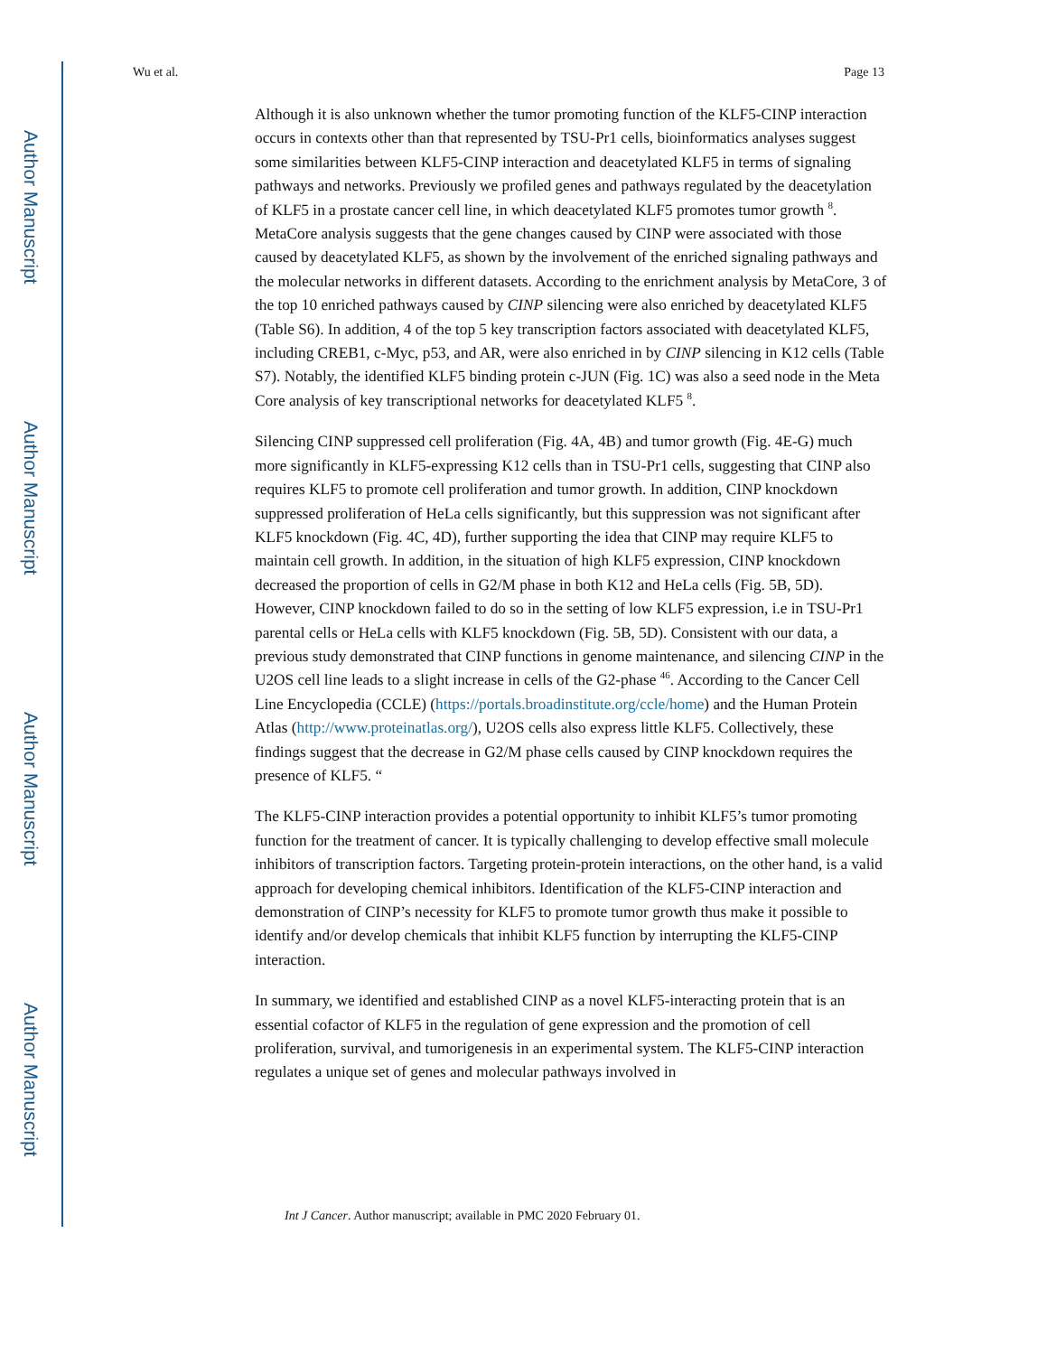Author Manuscript
Author Manuscript
Author Manuscript
Author Manuscript
Wu et al. Page 13
Although it is also unknown whether the tumor promoting function of the KLF5-CINP interaction occurs in contexts other than that represented by TSU-Pr1 cells, bioinformatics analyses suggest some similarities between KLF5-CINP interaction and deacetylated KLF5 in terms of signaling pathways and networks. Previously we profiled genes and pathways regulated by the deacetylation of KLF5 in a prostate cancer cell line, in which deacetylated KLF5 promotes tumor growth <sup>8</sup>. MetaCore analysis suggests that the gene changes caused by CINP were associated with those caused by deacetylated KLF5, as shown by the involvement of the enriched signaling pathways and the molecular networks in different datasets. According to the enrichment analysis by MetaCore, 3 of the top 10 enriched pathways caused by CINP silencing were also enriched by deacetylated KLF5 (Table S6). In addition, 4 of the top 5 key transcription factors associated with deacetylated KLF5, including CREB1, c-Myc, p53, and AR, were also enriched in by CINP silencing in K12 cells (Table S7). Notably, the identified KLF5 binding protein c-JUN (Fig. 1C) was also a seed node in the Meta Core analysis of key transcriptional networks for deacetylated KLF5 <sup>8</sup>.
Silencing CINP suppressed cell proliferation (Fig. 4A, 4B) and tumor growth (Fig. 4E-G) much more significantly in KLF5-expressing K12 cells than in TSU-Pr1 cells, suggesting that CINP also requires KLF5 to promote cell proliferation and tumor growth. In addition, CINP knockdown suppressed proliferation of HeLa cells significantly, but this suppression was not significant after KLF5 knockdown (Fig. 4C, 4D), further supporting the idea that CINP may require KLF5 to maintain cell growth. In addition, in the situation of high KLF5 expression, CINP knockdown decreased the proportion of cells in G2/M phase in both K12 and HeLa cells (Fig. 5B, 5D). However, CINP knockdown failed to do so in the setting of low KLF5 expression, i.e in TSU-Pr1 parental cells or HeLa cells with KLF5 knockdown (Fig. 5B, 5D). Consistent with our data, a previous study demonstrated that CINP functions in genome maintenance, and silencing CINP in the U2OS cell line leads to a slight increase in cells of the G2-phase <sup>46</sup>. According to the Cancer Cell Line Encyclopedia (CCLE) (https://portals.broadinstitute.org/ccle/home) and the Human Protein Atlas (http://www.proteinatlas.org/), U2OS cells also express little KLF5. Collectively, these findings suggest that the decrease in G2/M phase cells caused by CINP knockdown requires the presence of KLF5. “
The KLF5-CINP interaction provides a potential opportunity to inhibit KLF5’s tumor promoting function for the treatment of cancer. It is typically challenging to develop effective small molecule inhibitors of transcription factors. Targeting protein-protein interactions, on the other hand, is a valid approach for developing chemical inhibitors. Identification of the KLF5-CINP interaction and demonstration of CINP’s necessity for KLF5 to promote tumor growth thus make it possible to identify and/or develop chemicals that inhibit KLF5 function by interrupting the KLF5-CINP interaction.
In summary, we identified and established CINP as a novel KLF5-interacting protein that is an essential cofactor of KLF5 in the regulation of gene expression and the promotion of cell proliferation, survival, and tumorigenesis in an experimental system. The KLF5-CINP interaction regulates a unique set of genes and molecular pathways involved in
Int J Cancer. Author manuscript; available in PMC 2020 February 01.